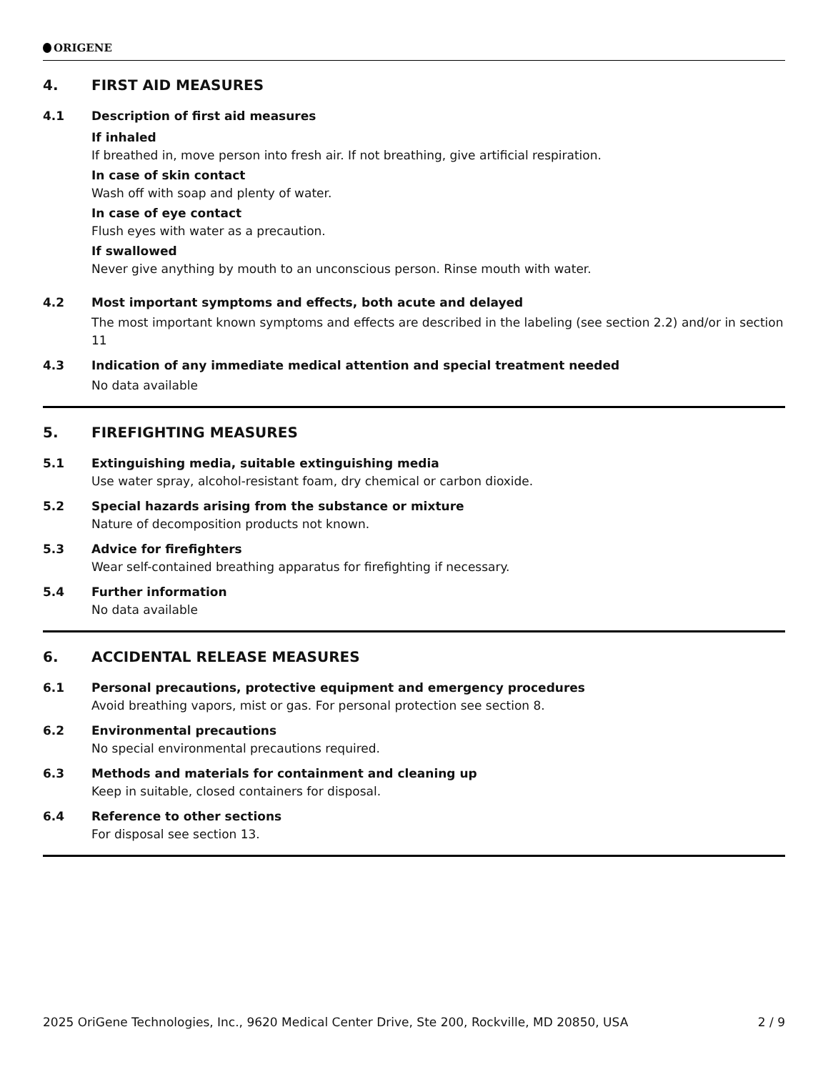ORIGENE
4. FIRST AID MEASURES
4.1 Description of first aid measures
If inhaled
If breathed in, move person into fresh air. If not breathing, give artificial respiration.
In case of skin contact
Wash off with soap and plenty of water.
In case of eye contact
Flush eyes with water as a precaution.
If swallowed
Never give anything by mouth to an unconscious person. Rinse mouth with water.
4.2 Most important symptoms and effects, both acute and delayed
The most important known symptoms and effects are described in the labeling (see section 2.2) and/or in section 11
4.3 Indication of any immediate medical attention and special treatment needed
No data available
5. FIREFIGHTING MEASURES
5.1 Extinguishing media, suitable extinguishing media
Use water spray, alcohol-resistant foam, dry chemical or carbon dioxide.
5.2 Special hazards arising from the substance or mixture
Nature of decomposition products not known.
5.3 Advice for firefighters
Wear self-contained breathing apparatus for firefighting if necessary.
5.4 Further information
No data available
6. ACCIDENTAL RELEASE MEASURES
6.1 Personal precautions, protective equipment and emergency procedures
Avoid breathing vapors, mist or gas. For personal protection see section 8.
6.2 Environmental precautions
No special environmental precautions required.
6.3 Methods and materials for containment and cleaning up
Keep in suitable, closed containers for disposal.
6.4 Reference to other sections
For disposal see section 13.
2025 OriGene Technologies, Inc., 9620 Medical Center Drive, Ste 200, Rockville, MD 20850, USA 2 / 9